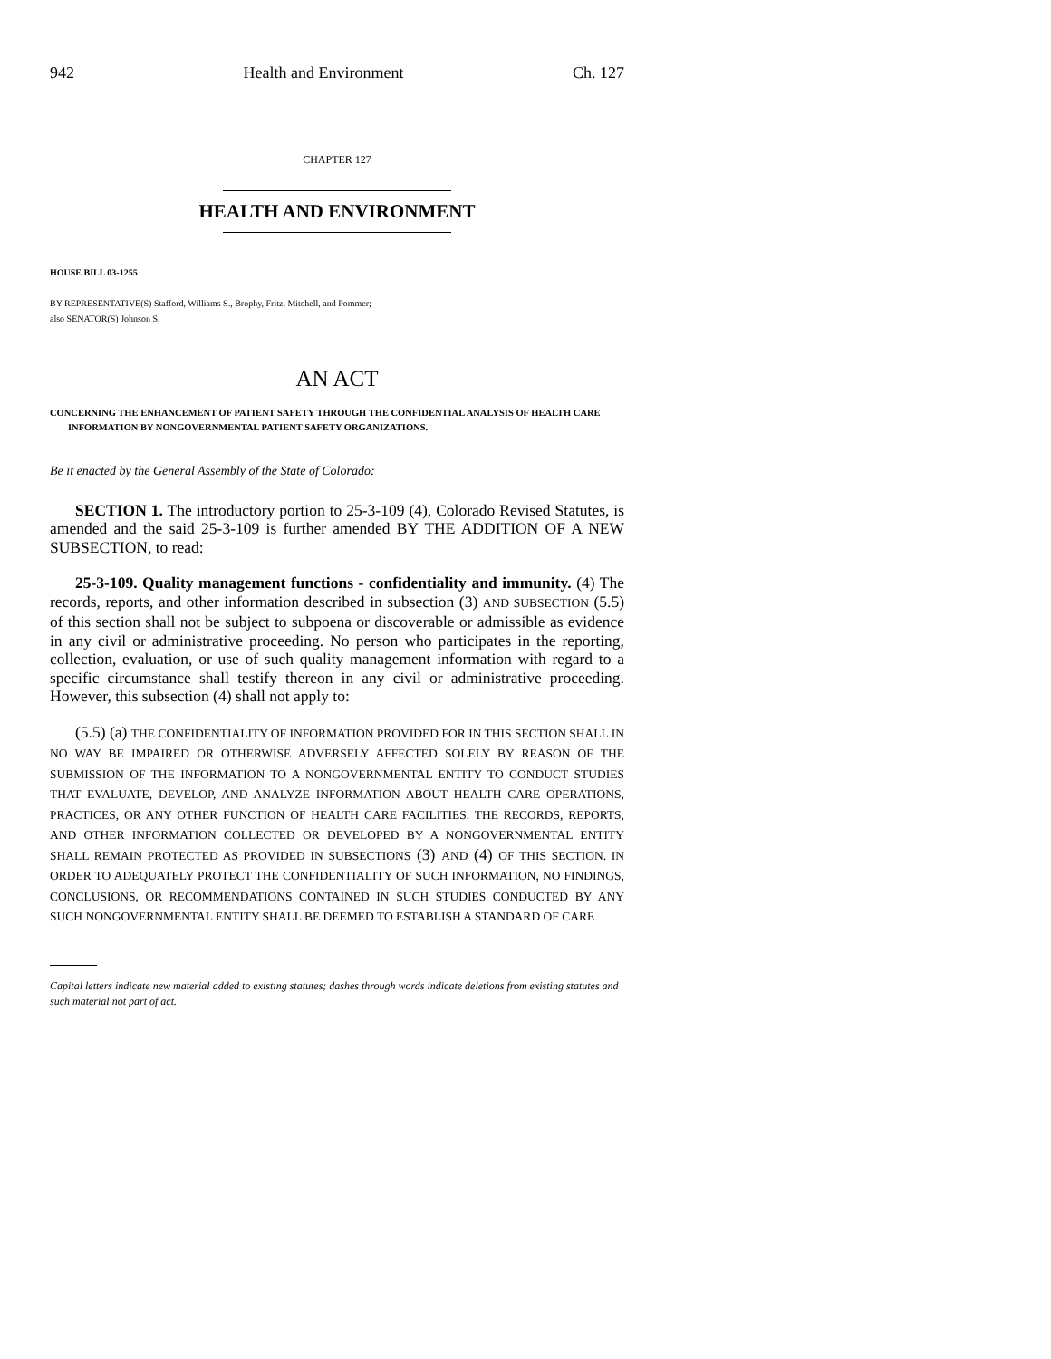942 Health and Environment Ch. 127
CHAPTER 127
HEALTH AND ENVIRONMENT
HOUSE BILL 03-1255
BY REPRESENTATIVE(S) Stafford, Williams S., Brophy, Fritz, Mitchell, and Pommer;
also SENATOR(S) Johnson S.
AN ACT
CONCERNING THE ENHANCEMENT OF PATIENT SAFETY THROUGH THE CONFIDENTIAL ANALYSIS OF HEALTH CARE INFORMATION BY NONGOVERNMENTAL PATIENT SAFETY ORGANIZATIONS.
Be it enacted by the General Assembly of the State of Colorado:
SECTION 1. The introductory portion to 25-3-109 (4), Colorado Revised Statutes, is amended and the said 25-3-109 is further amended BY THE ADDITION OF A NEW SUBSECTION, to read:
25-3-109. Quality management functions - confidentiality and immunity. (4) The records, reports, and other information described in subsection (3) AND SUBSECTION (5.5) of this section shall not be subject to subpoena or discoverable or admissible as evidence in any civil or administrative proceeding. No person who participates in the reporting, collection, evaluation, or use of such quality management information with regard to a specific circumstance shall testify thereon in any civil or administrative proceeding. However, this subsection (4) shall not apply to:
(5.5) (a) THE CONFIDENTIALITY OF INFORMATION PROVIDED FOR IN THIS SECTION SHALL IN NO WAY BE IMPAIRED OR OTHERWISE ADVERSELY AFFECTED SOLELY BY REASON OF THE SUBMISSION OF THE INFORMATION TO A NONGOVERNMENTAL ENTITY TO CONDUCT STUDIES THAT EVALUATE, DEVELOP, AND ANALYZE INFORMATION ABOUT HEALTH CARE OPERATIONS, PRACTICES, OR ANY OTHER FUNCTION OF HEALTH CARE FACILITIES. THE RECORDS, REPORTS, AND OTHER INFORMATION COLLECTED OR DEVELOPED BY A NONGOVERNMENTAL ENTITY SHALL REMAIN PROTECTED AS PROVIDED IN SUBSECTIONS (3) AND (4) OF THIS SECTION. IN ORDER TO ADEQUATELY PROTECT THE CONFIDENTIALITY OF SUCH INFORMATION, NO FINDINGS, CONCLUSIONS, OR RECOMMENDATIONS CONTAINED IN SUCH STUDIES CONDUCTED BY ANY SUCH NONGOVERNMENTAL ENTITY SHALL BE DEEMED TO ESTABLISH A STANDARD OF CARE
Capital letters indicate new material added to existing statutes; dashes through words indicate deletions from existing statutes and such material not part of act.